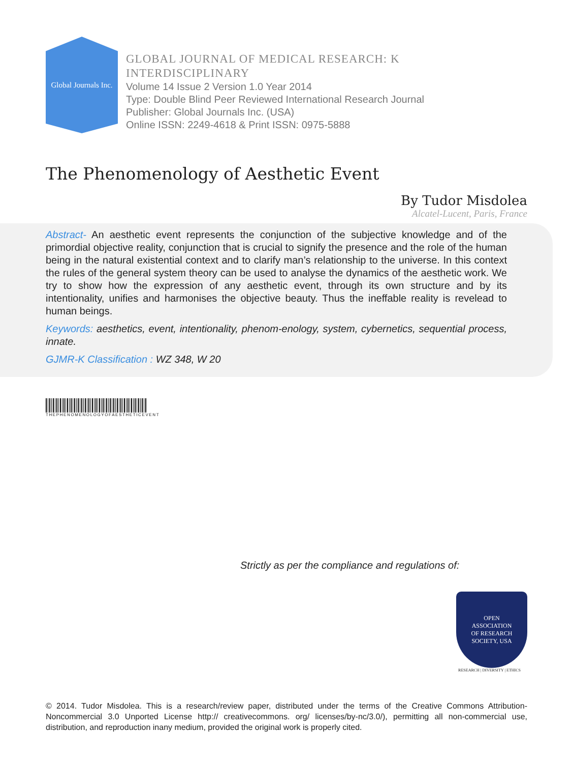Global Journals Inc.
GLOBAL JOURNAL OF MEDICAL RESEARCH: K
INTERDISCIPLINARY
Volume 14 Issue 2 Version 1.0 Year 2014
Type: Double Blind Peer Reviewed International Research Journal
Publisher: Global Journals Inc. (USA)
Online ISSN: 2249-4618 & Print ISSN: 0975-5888
The Phenomenology of Aesthetic Event
By Tudor Misdolea
Alcatel-Lucent, Paris, France
Abstract- An aesthetic event represents the conjunction of the subjective knowledge and of the primordial objective reality, conjunction that is crucial to signify the presence and the role of the human being in the natural existential context and to clarify man’s relationship to the universe. In this context the rules of the general system theory can be used to analyse the dynamics of the aesthetic work. We try to show how the expression of any aesthetic event, through its own structure and by its intentionality, unifies and harmonises the objective beauty. Thus the ineffable reality is revelead to human beings.
Keywords: aesthetics, event, intentionality, phenom-enology, system, cybernetics, sequential process, innate.
GJMR-K Classification : WZ 348, W 20
THEPHENOMENOLOGYOFAESTHETICEVENT
Strictly as per the compliance and regulations of:
OPEN
ASSOCIATION
OF RESEARCH
SOCIETY, USA
RESEARCH | DIVERSITY | ETHICS
© 2014. Tudor Misdolea. This is a research/review paper, distributed under the terms of the Creative Commons Attribution-Noncommercial 3.0 Unported License http:// creativecommons. org/ licenses/by-nc/3.0/), permitting all non-commercial use, distribution, and reproduction inany medium, provided the original work is properly cited.